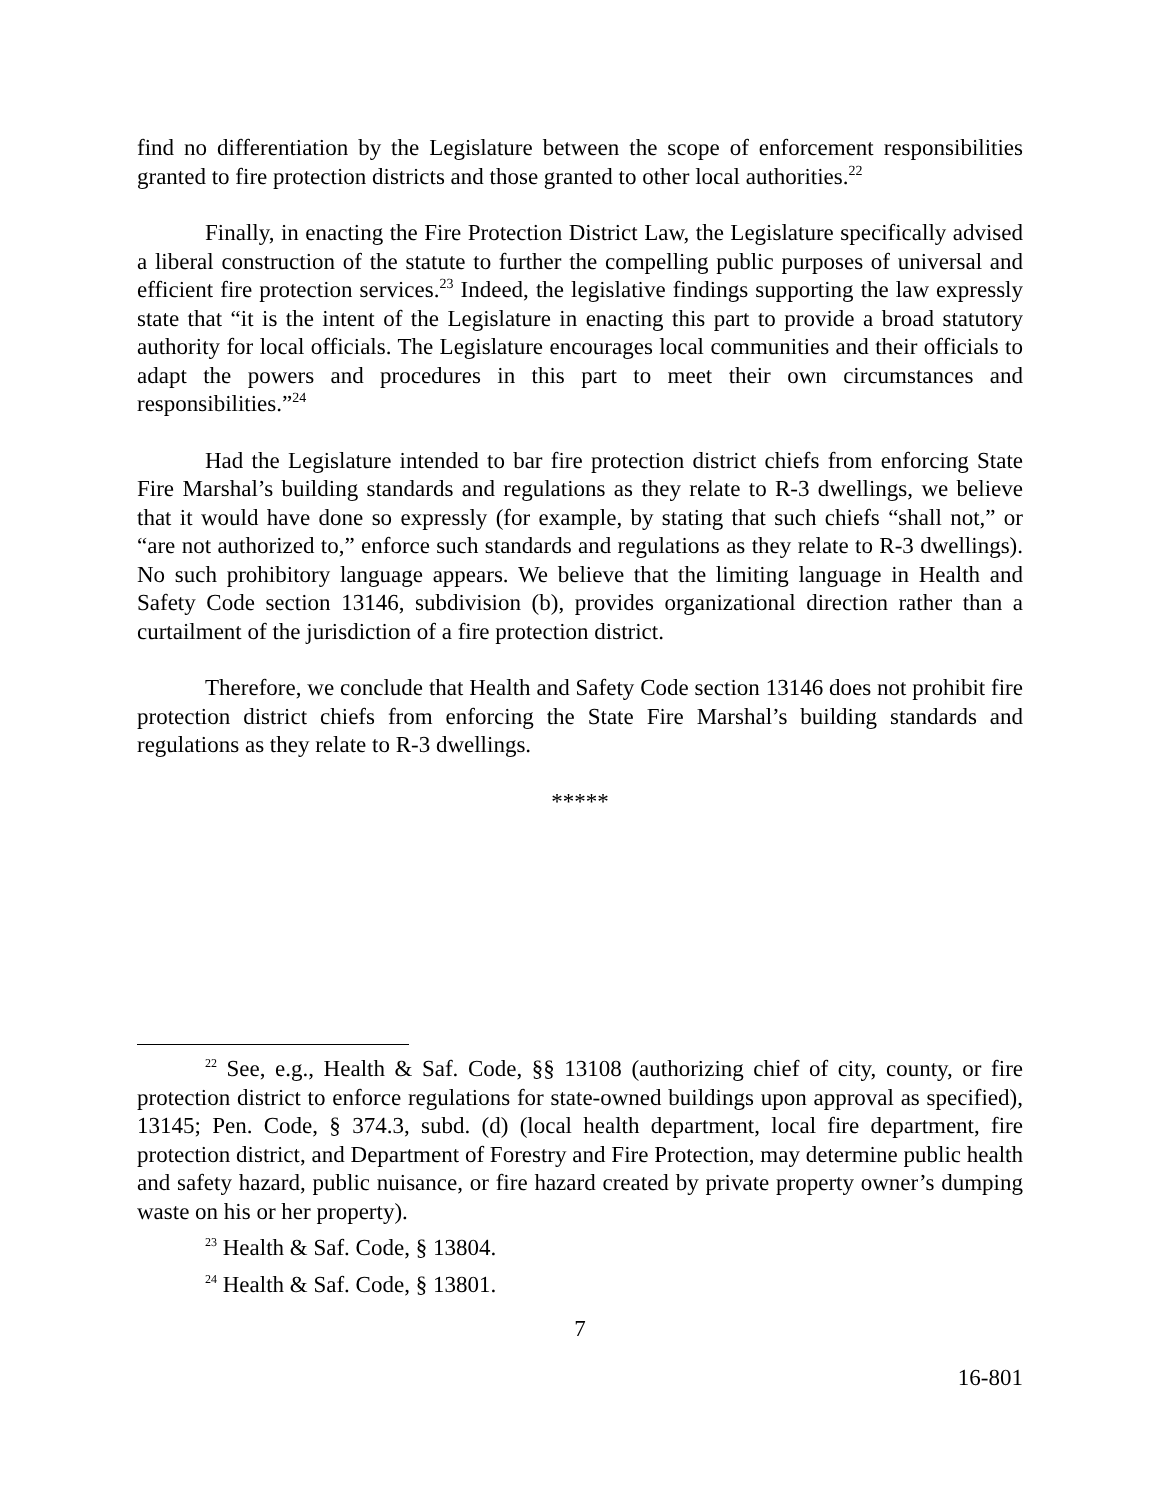find no differentiation by the Legislature between the scope of enforcement responsibilities granted to fire protection districts and those granted to other local authorities.<sup>22</sup>
Finally, in enacting the Fire Protection District Law, the Legislature specifically advised a liberal construction of the statute to further the compelling public purposes of universal and efficient fire protection services.<sup>23</sup> Indeed, the legislative findings supporting the law expressly state that “it is the intent of the Legislature in enacting this part to provide a broad statutory authority for local officials. The Legislature encourages local communities and their officials to adapt the powers and procedures in this part to meet their own circumstances and responsibilities.”<sup>24</sup>
Had the Legislature intended to bar fire protection district chiefs from enforcing State Fire Marshal’s building standards and regulations as they relate to R-3 dwellings, we believe that it would have done so expressly (for example, by stating that such chiefs “shall not,” or “are not authorized to,” enforce such standards and regulations as they relate to R-3 dwellings). No such prohibitory language appears. We believe that the limiting language in Health and Safety Code section 13146, subdivision (b), provides organizational direction rather than a curtailment of the jurisdiction of a fire protection district.
Therefore, we conclude that Health and Safety Code section 13146 does not prohibit fire protection district chiefs from enforcing the State Fire Marshal’s building standards and regulations as they relate to R-3 dwellings.
*****
<sup>22</sup> See, e.g., Health & Saf. Code, §§ 13108 (authorizing chief of city, county, or fire protection district to enforce regulations for state-owned buildings upon approval as specified), 13145; Pen. Code, § 374.3, subd. (d) (local health department, local fire department, fire protection district, and Department of Forestry and Fire Protection, may determine public health and safety hazard, public nuisance, or fire hazard created by private property owner’s dumping waste on his or her property).
<sup>23</sup> Health & Saf. Code, § 13804.
<sup>24</sup> Health & Saf. Code, § 13801.
7
16-801